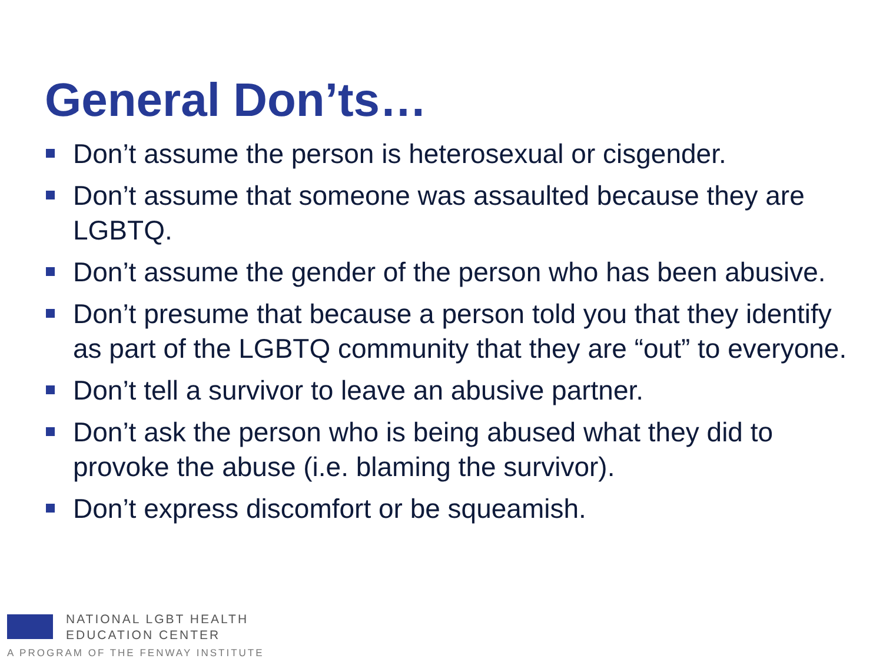General Don’ts…
Don’t assume the person is heterosexual or cisgender.
Don’t assume that someone was assaulted because they are LGBTQ.
Don’t assume the gender of the person who has been abusive.
Don’t presume that because a person told you that they identify as part of the LGBTQ community that they are “out” to everyone.
Don’t tell a survivor to leave an abusive partner.
Don’t ask the person who is being abused what they did to provoke the abuse (i.e. blaming the survivor).
Don’t express discomfort or be squeamish.
NATIONAL LGBT HEALTH
EDUCATION CENTER
A PROGRAM OF THE FENWAY INSTITUTE